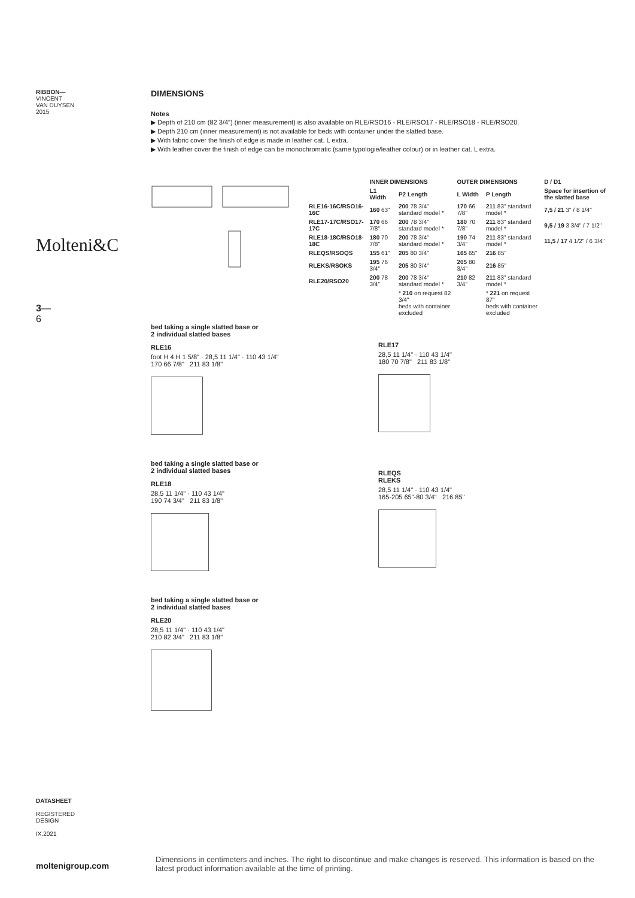RIBBON—
VINCENT
VAN DUYSEN
2015
Molteni&C
3—
6
DATASHEET
REGISTERED
DESIGN
IX.2021
moltenigroup.com
DIMENSIONS
Notes
▶ Depth of 210 cm (82 3/4") (inner measurement) is also available on RLE/RSO16 - RLE/RSO17 - RLE/RSO18 - RLE/RSO20.
▶ Depth 210 cm (inner measurement) is not available for beds with container under the slatted base.
▶ With fabric cover the finish of edge is made in leather cat. L extra.
▶ With leather cover the finish of edge can be monochromatic (same typologie/leather colour) or in leather cat. L extra.
| | INNER DIMENSIONS | | OUTER DIMENSIONS | | D / D1 |
| --- | --- | --- | --- | --- | --- |
| | L1 Width | P2 Length | L Width | P Length | Space for insertion of the slatted base |
| RLE16-16C/RSO16-16C | 160 63" | 200 78 3/4" standard model * | 170 66 7/8" | 211 83" standard model * | 7,5 / 21 3" / 8 1/4" |
| RLE17-17C/RSO17-17C | 170 66 7/8" | 200 78 3/4" standard model * | 180 70 7/8" | 211 83" standard model * | 9,5 / 19 3 3/4" / 7 1/2" |
| RLE18-18C/RSO18-18C | 180 70 7/8" | 200 78 3/4" standard model * | 190 74 3/4" | 211 83" standard model * | 11,5 / 17 4 1/2" / 6 3/4" |
| RLEQS/RSOQS | 155 61" | 205 80 3/4" | 165 65" | 216 85" | |
| RLEKS/RSOKS | 195 76 3/4" | 205 80 3/4" | 205 80 3/4" | 216 85" | |
| RLE20/RSO20 | 200 78 3/4" | 200 78 3/4" standard model * | 210 82 3/4" | 211 83" standard model * | |
| | | * 210 on request 82 3/4" beds with container excluded | | * 221 on request 87" beds with container excluded | |
bed taking a single slatted base or
2 individual slatted bases
RLE16
foot H 4 H 1 5/8" · 28,5 11 1/4" · 110 43 1/4"
170 66 7/8" 211 83 1/8"
bed taking a single slatted base or
2 individual slatted bases
RLE18
28,5 11 1/4" · 110 43 1/4"
190 74 3/4" 211 83 1/8"
bed taking a single slatted base or
2 individual slatted bases
RLE20
28,5 11 1/4" · 110 43 1/4"
210 82 3/4" 211 83 1/8"
RLE17
28,5 11 1/4" · 110 43 1/4"
180 70 7/8" 211 83 1/8"
RLEQS
RLEKS
28,5 11 1/4" · 110 43 1/4"
165-205 65"-80 3/4" 216 85"
Dimensions in centimeters and inches. The right to discontinue and make changes is reserved. This information is based on the latest product information available at the time of printing.